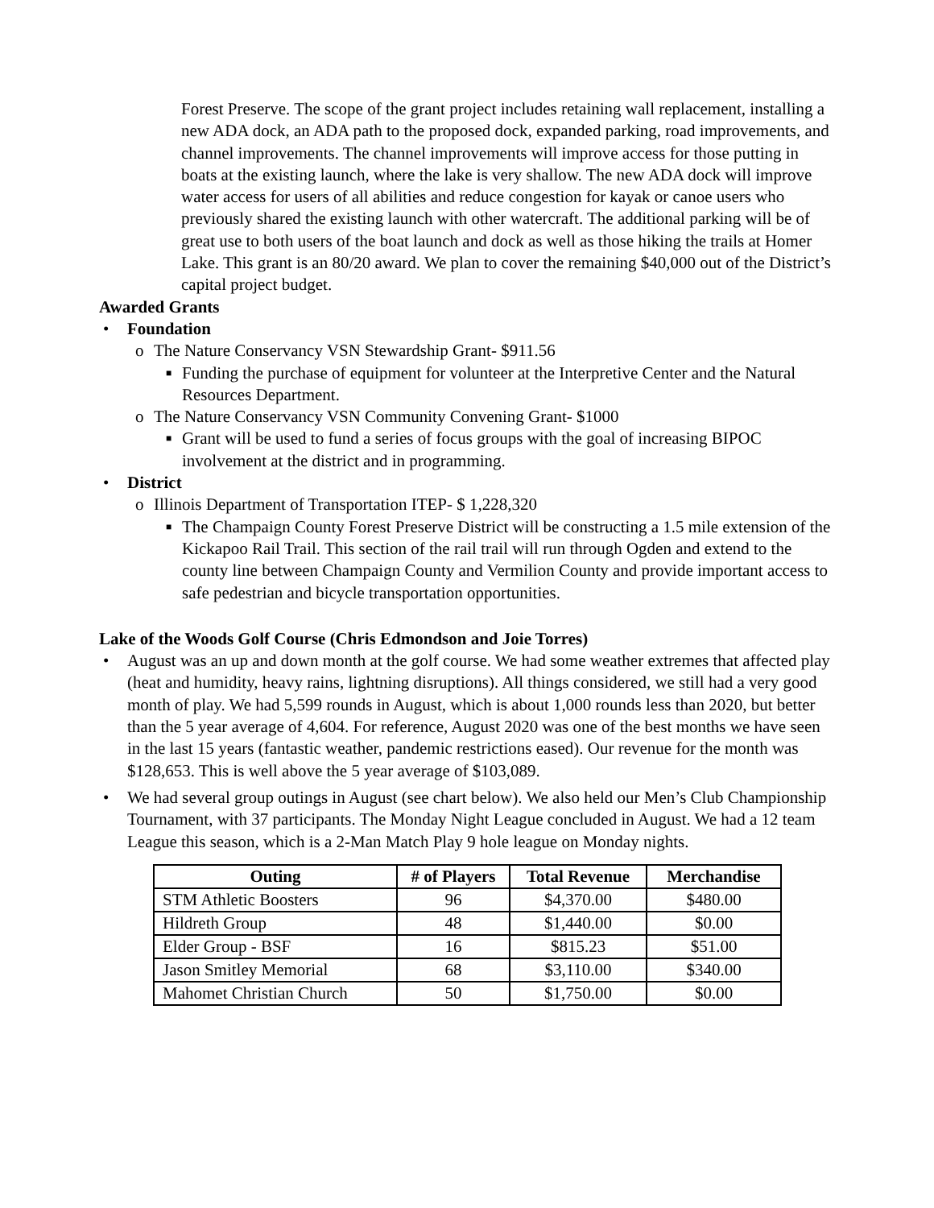Forest Preserve. The scope of the grant project includes retaining wall replacement, installing a new ADA dock, an ADA path to the proposed dock, expanded parking, road improvements, and channel improvements. The channel improvements will improve access for those putting in boats at the existing launch, where the lake is very shallow. The new ADA dock will improve water access for users of all abilities and reduce congestion for kayak or canoe users who previously shared the existing launch with other watercraft. The additional parking will be of great use to both users of the boat launch and dock as well as those hiking the trails at Homer Lake. This grant is an 80/20 award. We plan to cover the remaining $40,000 out of the District’s capital project budget.
Awarded Grants
• Foundation
o The Nature Conservancy VSN Stewardship Grant- $911.56
■ Funding the purchase of equipment for volunteer at the Interpretive Center and the Natural Resources Department.
o The Nature Conservancy VSN Community Convening Grant- $1000
■ Grant will be used to fund a series of focus groups with the goal of increasing BIPOC involvement at the district and in programming.
• District
o Illinois Department of Transportation ITEP- $ 1,228,320
■ The Champaign County Forest Preserve District will be constructing a 1.5 mile extension of the Kickapoo Rail Trail. This section of the rail trail will run through Ogden and extend to the county line between Champaign County and Vermilion County and provide important access to safe pedestrian and bicycle transportation opportunities.
Lake of the Woods Golf Course (Chris Edmondson and Joie Torres)
• August was an up and down month at the golf course. We had some weather extremes that affected play (heat and humidity, heavy rains, lightning disruptions). All things considered, we still had a very good month of play. We had 5,599 rounds in August, which is about 1,000 rounds less than 2020, but better than the 5 year average of 4,604. For reference, August 2020 was one of the best months we have seen in the last 15 years (fantastic weather, pandemic restrictions eased). Our revenue for the month was $128,653. This is well above the 5 year average of $103,089.
• We had several group outings in August (see chart below). We also held our Men’s Club Championship Tournament, with 37 participants. The Monday Night League concluded in August. We had a 12 team League this season, which is a 2-Man Match Play 9 hole league on Monday nights.
| Outing | # of Players | Total Revenue | Merchandise |
| --- | --- | --- | --- |
| STM Athletic Boosters | 96 | $4,370.00 | $480.00 |
| Hildreth Group | 48 | $1,440.00 | $0.00 |
| Elder Group - BSF | 16 | $815.23 | $51.00 |
| Jason Smitley Memorial | 68 | $3,110.00 | $340.00 |
| Mahomet Christian Church | 50 | $1,750.00 | $0.00 |